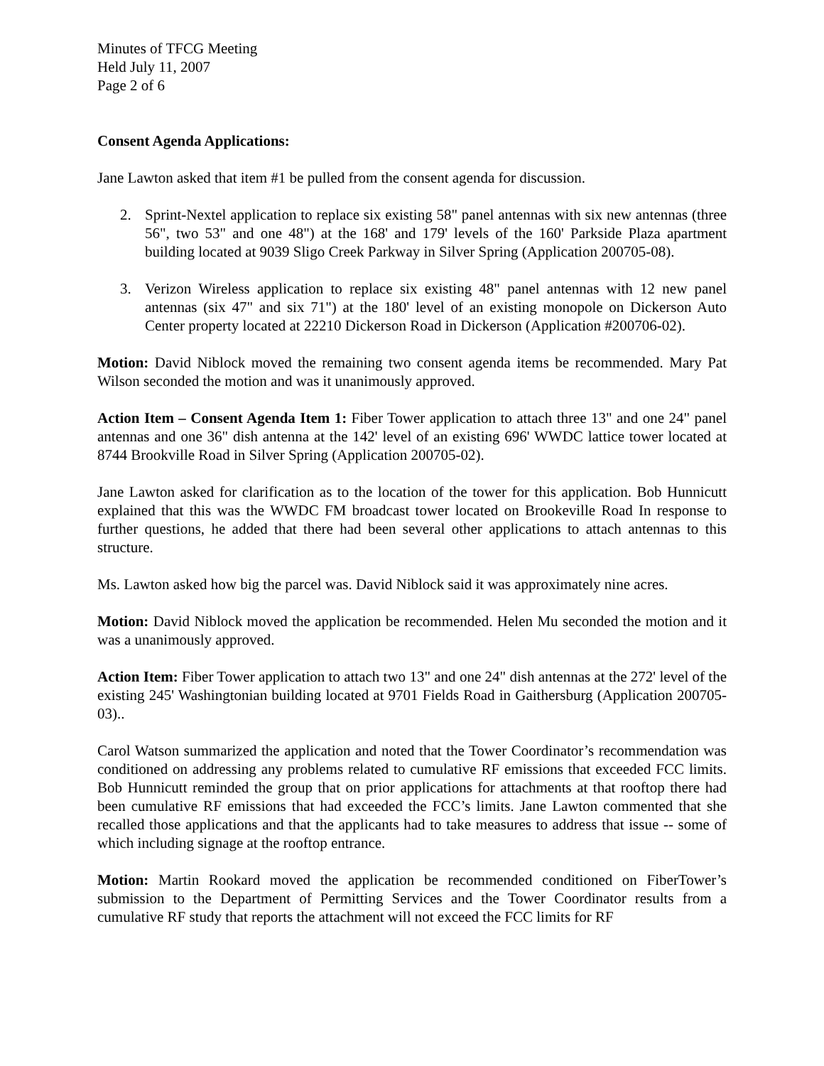Minutes of TFCG Meeting
Held July 11, 2007
Page 2 of 6
Consent Agenda Applications:
Jane Lawton asked that item #1 be pulled from the consent agenda for discussion.
2. Sprint-Nextel application to replace six existing 58" panel antennas with six new antennas (three 56", two 53" and one 48") at the 168' and 179' levels of the 160' Parkside Plaza apartment building located at 9039 Sligo Creek Parkway in Silver Spring (Application 200705-08).
3. Verizon Wireless application to replace six existing 48" panel antennas with 12 new panel antennas (six 47" and six 71") at the 180' level of an existing monopole on Dickerson Auto Center property located at 22210 Dickerson Road in Dickerson (Application #200706-02).
Motion: David Niblock moved the remaining two consent agenda items be recommended. Mary Pat Wilson seconded the motion and was it unanimously approved.
Action Item – Consent Agenda Item 1: Fiber Tower application to attach three 13" and one 24" panel antennas and one 36" dish antenna at the 142' level of an existing 696' WWDC lattice tower located at 8744 Brookville Road in Silver Spring (Application 200705-02).
Jane Lawton asked for clarification as to the location of the tower for this application. Bob Hunnicutt explained that this was the WWDC FM broadcast tower located on Brookeville Road In response to further questions, he added that there had been several other applications to attach antennas to this structure.
Ms. Lawton asked how big the parcel was. David Niblock said it was approximately nine acres.
Motion: David Niblock moved the application be recommended. Helen Mu seconded the motion and it was a unanimously approved.
Action Item: Fiber Tower application to attach two 13" and one 24" dish antennas at the 272' level of the existing 245' Washingtonian building located at 9701 Fields Road in Gaithersburg (Application 200705-03)..
Carol Watson summarized the application and noted that the Tower Coordinator’s recommendation was conditioned on addressing any problems related to cumulative RF emissions that exceeded FCC limits. Bob Hunnicutt reminded the group that on prior applications for attachments at that rooftop there had been cumulative RF emissions that had exceeded the FCC’s limits. Jane Lawton commented that she recalled those applications and that the applicants had to take measures to address that issue -- some of which including signage at the rooftop entrance.
Motion: Martin Rookard moved the application be recommended conditioned on FiberTower’s submission to the Department of Permitting Services and the Tower Coordinator results from a cumulative RF study that reports the attachment will not exceed the FCC limits for RF